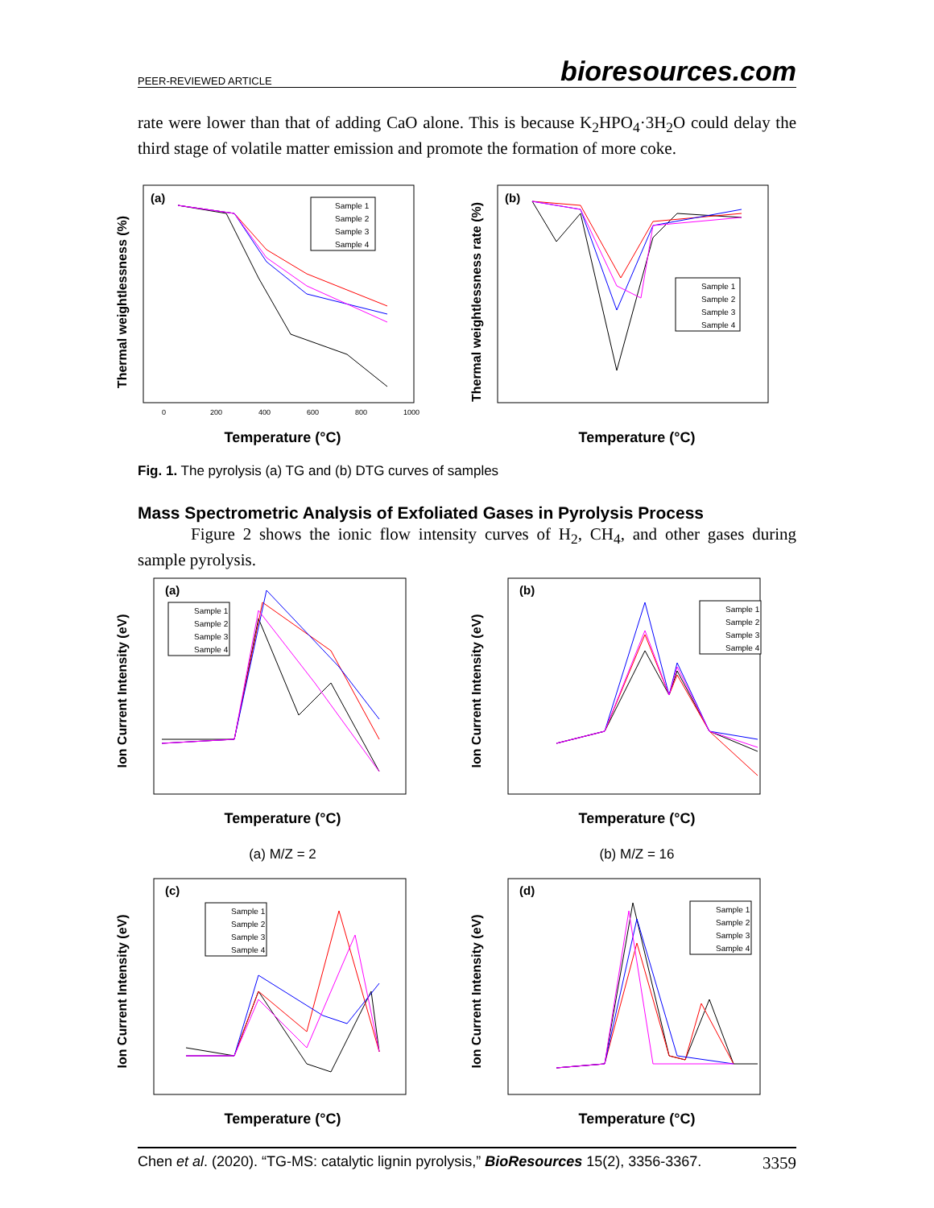PEER-REVIEWED ARTICLE bioresources.com
rate were lower than that of adding CaO alone. This is because K<sub>2</sub>HPO<sub>4</sub>·3H<sub>2</sub>O could delay the third stage of volatile matter emission and promote the formation of more coke.
(a)
Thermal weightlessness (%)
Sample 1
Sample 2
Sample 3
Sample 4
0
200
400
600
800
1000
Temperature (°C)
(b)
Thermal weightlessness rate (%)
Sample 1
Sample 2
Sample 3
Sample 4
Temperature (°C)
Fig. 1. The pyrolysis (a) TG and (b) DTG curves of samples
Mass Spectrometric Analysis of Exfoliated Gases in Pyrolysis Process
Figure 2 shows the ionic flow intensity curves of H<sub>2</sub>, CH<sub>4</sub>, and other gases during sample pyrolysis.
(a)
Ion Current Intensity (eV)
Sample 1
Sample 2
Sample 3
Sample 4
Temperature (°C)
(a) M/Z = 2
(b)
Ion Current Intensity (eV)
Sample 1
Sample 2
Sample 3
Sample 4
Temperature (°C)
(b) M/Z = 16
(c)
Ion Current Intensity (eV)
Sample 1
Sample 2
Sample 3
Sample 4
Temperature (°C)
(d)
Ion Current Intensity (eV)
Sample 1
Sample 2
Sample 3
Sample 4
Temperature (°C)
Chen et al. (2020). “TG-MS: catalytic lignin pyrolysis,” BioResources 15(2), 3356-3367. 3359